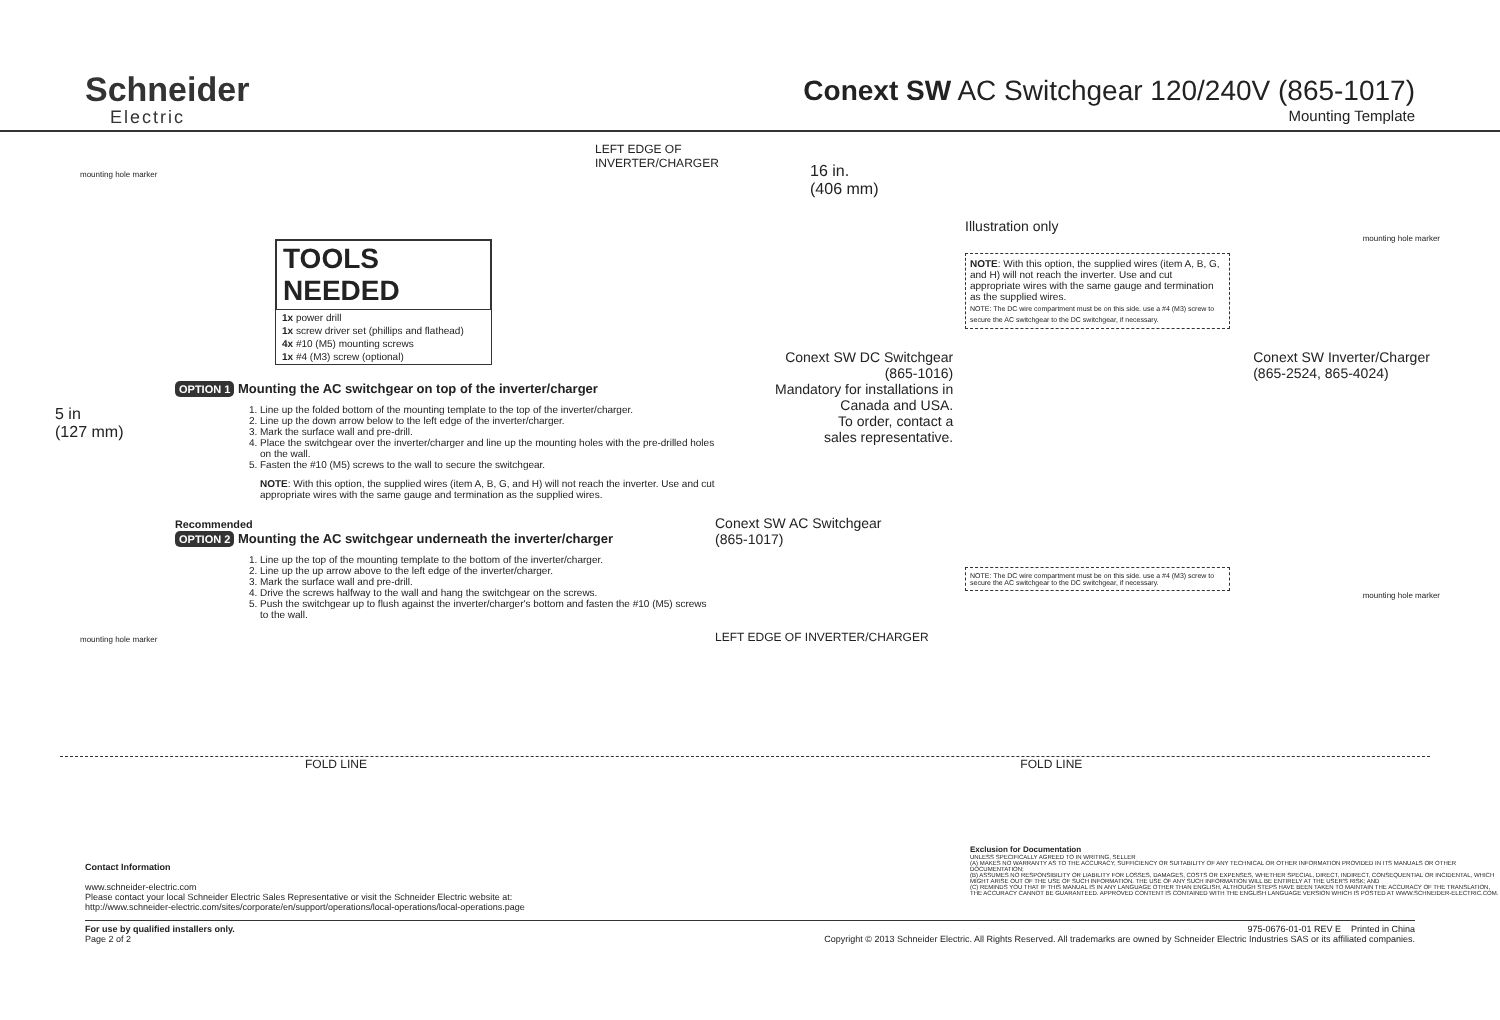Schneider
Electric
Conext SW AC Switchgear 120/240V (865-1017)
Mounting Template
LEFT EDGE OF INVERTER/CHARGER
mounting hole marker
TOOLS NEEDED
1x power drill
1x screw driver set (phillips and flathead)
4x #10 (M5) mounting screws
1x #4 (M3) screw (optional)
OPTION 1 Mounting the AC switchgear on top of the inverter/charger
5 in
(127 mm)
1. Line up the folded bottom of the mounting template to the top of the inverter/charger.
2. Line up the down arrow below to the left edge of the inverter/charger.
3. Mark the surface wall and pre-drill.
4. Place the switchgear over the inverter/charger and line up the mounting holes with the pre-drilled holes on the wall.
5. Fasten the #10 (M5) screws to the wall to secure the switchgear.
NOTE: With this option, the supplied wires (item A, B, G, and H) will not reach the inverter. Use and cut appropriate wires with the same gauge and termination as the supplied wires.
Recommended
OPTION 2 Mounting the AC switchgear underneath the inverter/charger
1. Line up the top of the mounting template to the bottom of the inverter/charger.
2. Line up the up arrow above to the left edge of the inverter/charger.
3. Mark the surface wall and pre-drill.
4. Drive the screws halfway to the wall and hang the switchgear on the screws.
5. Push the switchgear up to flush against the inverter/charger's bottom and fasten the #10 (M5) screws to the wall.
mounting hole marker
16 in.
(406 mm)
Illustration only
mounting hole marker
NOTE: With this option, the supplied wires (item A, B, G, and H) will not reach the inverter. Use and cut appropriate wires with the same gauge and termination as the supplied wires.
NOTE: The DC wire compartment must be on this side. use a #4 (M3) screw to secure the AC switchgear to the DC switchgear, if necessary.
Conext SW DC Switchgear
(865-1016)
Mandatory for installations in
Canada and USA.
To order, contact a
sales representative.
Conext SW Inverter/Charger
(865-2524, 865-4024)
Conext SW AC Switchgear
(865-1017)
NOTE: The DC wire compartment must be on this side. use a #4 (M3) screw to secure the AC switchgear to the DC switchgear, if necessary.
mounting hole marker
LEFT EDGE OF INVERTER/CHARGER
FOLD LINE FOLD LINE
Contact Information
www.schneider-electric.com
Please contact your local Schneider Electric Sales Representative or visit the Schneider Electric website at:
http://www.schneider-electric.com/sites/corporate/en/support/operations/local-operations/local-operations.page
Exclusion for Documentation
UNLESS SPECIFICALLY AGREED TO IN WRITING, SELLER
(A) MAKES NO WARRANTY AS TO THE ACCURACY, SUFFICIENCY OR SUITABILITY OF ANY TECHNICAL OR OTHER INFORMATION PROVIDED IN ITS MANUALS OR OTHER DOCUMENTATION;
(B) ASSUMES NO RESPONSIBILITY OR LIABILITY FOR LOSSES, DAMAGES, COSTS OR EXPENSES, WHETHER SPECIAL, DIRECT, INDIRECT, CONSEQUENTIAL OR INCIDENTAL, WHICH MIGHT ARISE OUT OF THE USE OF SUCH INFORMATION. THE USE OF ANY SUCH INFORMATION WILL BE ENTIRELY AT THE USER'S RISK; AND
(C) REMINDS YOU THAT IF THIS MANUAL IS IN ANY LANGUAGE OTHER THAN ENGLISH, ALTHOUGH STEPS HAVE BEEN TAKEN TO MAINTAIN THE ACCURACY OF THE TRANSLATION, THE ACCURACY CANNOT BE GUARANTEED. APPROVED CONTENT IS CONTAINED WITH THE ENGLISH LANGUAGE VERSION WHICH IS POSTED AT WWW.SCHNEIDER-ELECTRIC.COM.
For use by qualified installers only.
Page 2 of 2
975-0676-01-01 REV E Printed in China
Copyright © 2013 Schneider Electric. All Rights Reserved. All trademarks are owned by Schneider Electric Industries SAS or its affiliated companies.